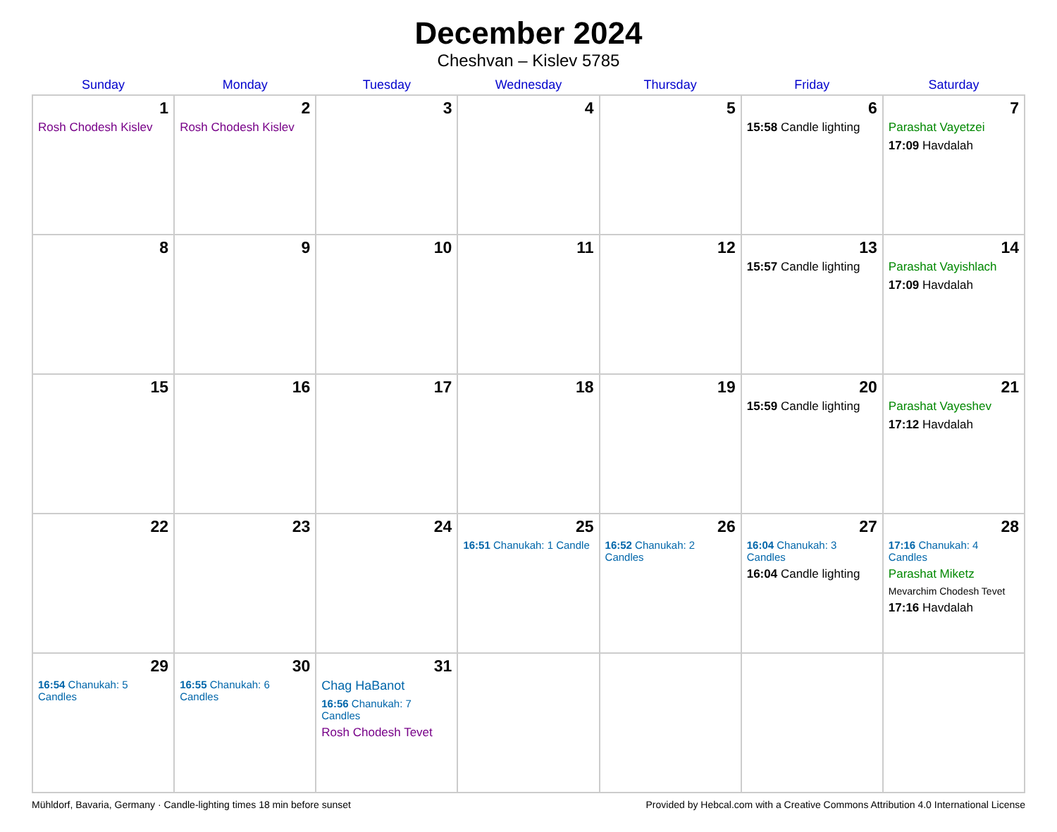December 2024
Cheshvan – Kislev 5785
| Sunday | Monday | Tuesday | Wednesday | Thursday | Friday | Saturday |
| --- | --- | --- | --- | --- | --- | --- |
| 1 Rosh Chodesh Kislev | 2 Rosh Chodesh Kislev | 3 | 4 | 5 | 6 15:58 Candle lighting | 7 Parashat Vayetzei 17:09 Havdalah |
| 8 | 9 | 10 | 11 | 12 | 13 15:57 Candle lighting | 14 Parashat Vayishlach 17:09 Havdalah |
| 15 | 16 | 17 | 18 | 19 | 20 15:59 Candle lighting | 21 Parashat Vayeshev 17:12 Havdalah |
| 22 | 23 | 24 | 25 16:51 Chanukah: 1 Candle | 26 16:52 Chanukah: 2 Candles | 27 16:04 Chanukah: 3 Candles 16:04 Candle lighting | 28 17:16 Chanukah: 4 Candles Parashat Miketz Mevarchim Chodesh Tevet 17:16 Havdalah |
| 29 16:54 Chanukah: 5 Candles | 30 16:55 Chanukah: 6 Candles | 31 Chag HaBanot 16:56 Chanukah: 7 Candles Rosh Chodesh Tevet | | | | |
Mühldorf, Bavaria, Germany · Candle-lighting times 18 min before sunset Provided by Hebcal.com with a Creative Commons Attribution 4.0 International License